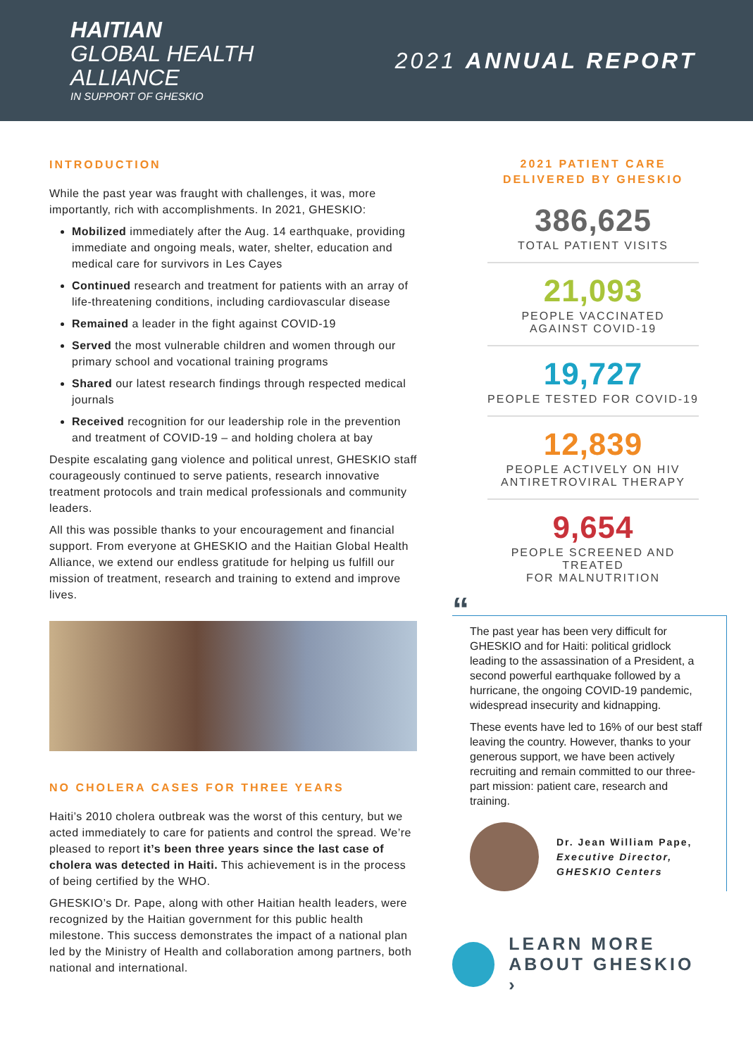HAITIAN
GLOBAL HEALTH
ALLIANCE
IN SUPPORT OF GHESKIO
2021 ANNUAL REPORT
INTRODUCTION
While the past year was fraught with challenges, it was, more importantly, rich with accomplishments. In 2021, GHESKIO:
Mobilized immediately after the Aug. 14 earthquake, providing immediate and ongoing meals, water, shelter, education and medical care for survivors in Les Cayes
Continued research and treatment for patients with an array of life-threatening conditions, including cardiovascular disease
Remained a leader in the fight against COVID-19
Served the most vulnerable children and women through our primary school and vocational training programs
Shared our latest research findings through respected medical journals
Received recognition for our leadership role in the prevention and treatment of COVID-19 – and holding cholera at bay
Despite escalating gang violence and political unrest, GHESKIO staff courageously continued to serve patients, research innovative treatment protocols and train medical professionals and community leaders.
All this was possible thanks to your encouragement and financial support. From everyone at GHESKIO and the Haitian Global Health Alliance, we extend our endless gratitude for helping us fulfill our mission of treatment, research and training to extend and improve lives.
NO CHOLERA CASES FOR THREE YEARS
Haiti’s 2010 cholera outbreak was the worst of this century, but we acted immediately to care for patients and control the spread. We’re pleased to report it’s been three years since the last case of cholera was detected in Haiti. This achievement is in the process of being certified by the WHO.
GHESKIO’s Dr. Pape, along with other Haitian health leaders, were recognized by the Haitian government for this public health milestone. This success demonstrates the impact of a national plan led by the Ministry of Health and collaboration among partners, both national and international.
2021 PATIENT CARE
DELIVERED BY GHESKIO
386,625
TOTAL PATIENT VISITS
21,093
PEOPLE VACCINATED
AGAINST COVID-19
19,727
PEOPLE TESTED FOR COVID-19
12,839
PEOPLE ACTIVELY ON HIV
ANTIRETROVIRAL THERAPY
9,654
PEOPLE SCREENED AND TREATED
FOR MALNUTRITION
“
The past year has been very difficult for GHESKIO and for Haiti: political gridlock leading to the assassination of a President, a second powerful earthquake followed by a hurricane, the ongoing COVID-19 pandemic, widespread insecurity and kidnapping.
These events have led to 16% of our best staff leaving the country. However, thanks to your generous support, we have been actively recruiting and remain committed to our three-part mission: patient care, research and training.
Dr. Jean William Pape,
Executive Director,
GHESKIO Centers
LEARN MORE
ABOUT GHESKIO ›